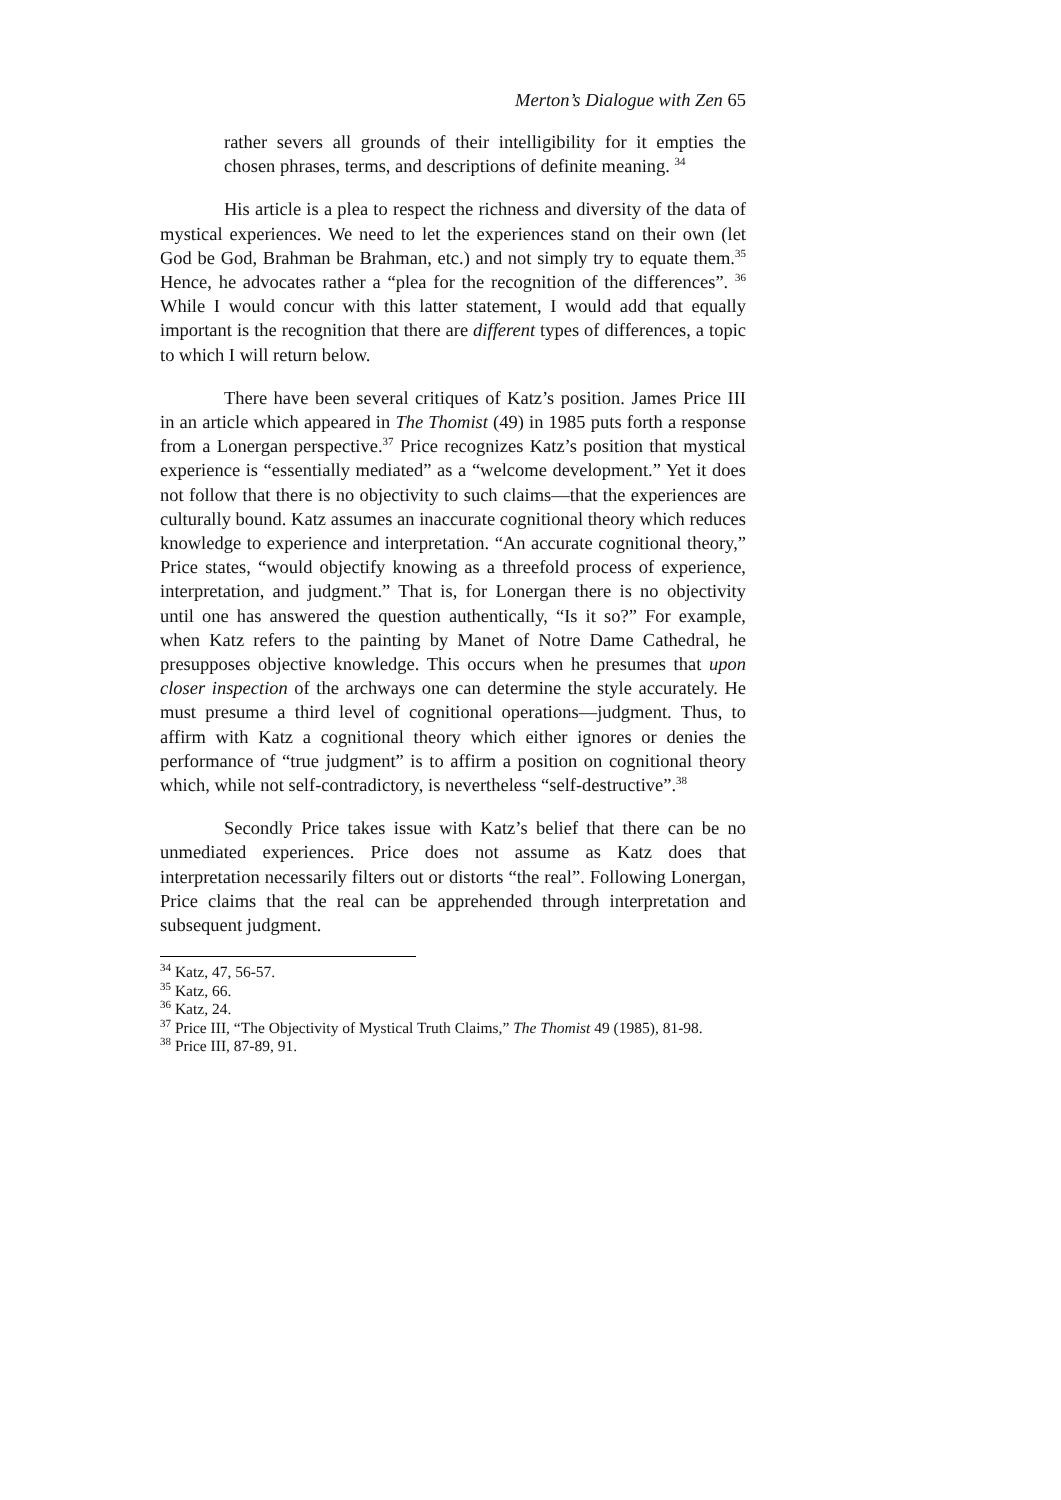Merton’s Dialogue with Zen 65
rather severs all grounds of their intelligibility for it empties the chosen phrases, terms, and descriptions of definite meaning. <sup>34</sup>
His article is a plea to respect the richness and diversity of the data of mystical experiences. We need to let the experiences stand on their own (let God be God, Brahman be Brahman, etc.) and not simply try to equate them.<sup>35</sup> Hence, he advocates rather a “plea for the recognition of the differences”. <sup>36</sup> While I would concur with this latter statement, I would add that equally important is the recognition that there are different types of differences, a topic to which I will return below.
There have been several critiques of Katz’s position. James Price III in an article which appeared in The Thomist (49) in 1985 puts forth a response from a Lonergan perspective.<sup>37</sup> Price recognizes Katz’s position that mystical experience is “essentially mediated” as a “welcome development.” Yet it does not follow that there is no objectivity to such claims—that the experiences are culturally bound. Katz assumes an inaccurate cognitional theory which reduces knowledge to experience and interpretation. “An accurate cognitional theory,” Price states, “would objectify knowing as a threefold process of experience, interpretation, and judgment.” That is, for Lonergan there is no objectivity until one has answered the question authentically, “Is it so?” For example, when Katz refers to the painting by Manet of Notre Dame Cathedral, he presupposes objective knowledge. This occurs when he presumes that upon closer inspection of the archways one can determine the style accurately. He must presume a third level of cognitional operations—judgment. Thus, to affirm with Katz a cognitional theory which either ignores or denies the performance of “true judgment” is to affirm a position on cognitional theory which, while not self-contradictory, is nevertheless “self-destructive”.<sup>38</sup>
Secondly Price takes issue with Katz’s belief that there can be no unmediated experiences. Price does not assume as Katz does that interpretation necessarily filters out or distorts “the real”. Following Lonergan, Price claims that the real can be apprehended through interpretation and subsequent judgment.
<sup>34</sup> Katz, 47, 56-57.
<sup>35</sup> Katz, 66.
<sup>36</sup> Katz, 24.
<sup>37</sup> Price III, “The Objectivity of Mystical Truth Claims,” The Thomist 49 (1985), 81-98.
<sup>38</sup> Price III, 87-89, 91.